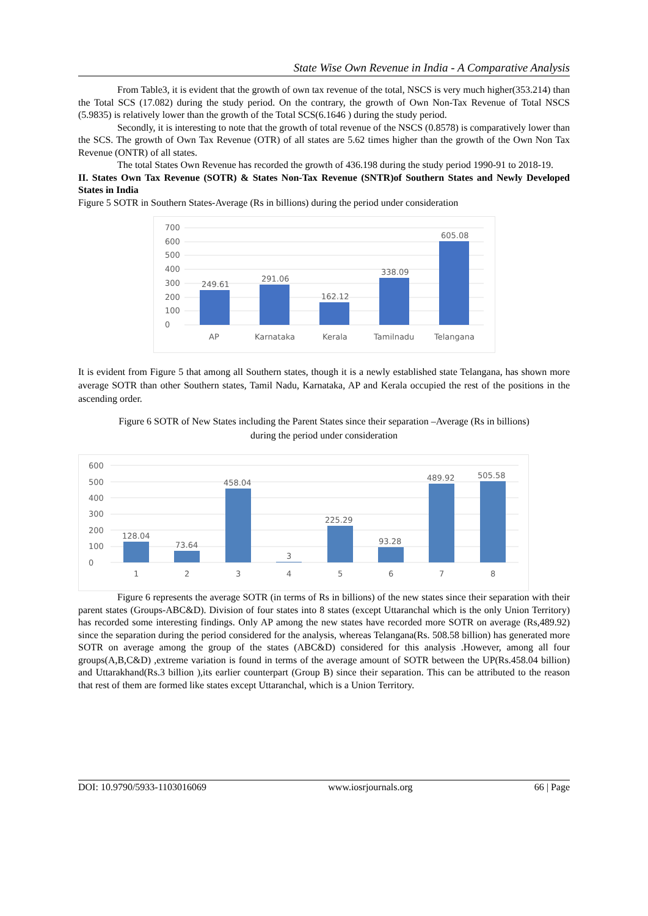State Wise Own Revenue in India - A Comparative Analysis
From Table3, it is evident that the growth of own tax revenue of the total, NSCS is very much higher(353.214) than the Total SCS (17.082) during the study period. On the contrary, the growth of Own Non-Tax Revenue of Total NSCS (5.9835) is relatively lower than the growth of the Total SCS(6.1646 ) during the study period.
Secondly, it is interesting to note that the growth of total revenue of the NSCS (0.8578) is comparatively lower than the SCS. The growth of Own Tax Revenue (OTR) of all states are 5.62 times higher than the growth of the Own Non Tax Revenue (ONTR) of all states.
The total States Own Revenue has recorded the growth of 436.198 during the study period 1990-91 to 2018-19.
II. States Own Tax Revenue (SOTR) & States Non-Tax Revenue (SNTR)of Southern States and Newly Developed States in India
Figure 5 SOTR in Southern States-Average (Rs in billions) during the period under consideration
700
600
500
400
300
200
100
0
249.61
291.06
162.12
338.09
605.08
AP
Karnataka
Kerala
Tamilnadu
Telangana
It is evident from Figure 5 that among all Southern states, though it is a newly established state Telangana, has shown more average SOTR than other Southern states, Tamil Nadu, Karnataka, AP and Kerala occupied the rest of the positions in the ascending order.
Figure 6 SOTR of New States including the Parent States since their separation –Average (Rs in billions)
during the period under consideration
600
500
400
300
200
100
0
128.04
73.64
458.04
3
225.29
93.28
489.92
505.58
1
2
3
4
5
6
7
8
Figure 6 represents the average SOTR (in terms of Rs in billions) of the new states since their separation with their parent states (Groups-ABC&D). Division of four states into 8 states (except Uttaranchal which is the only Union Territory) has recorded some interesting findings. Only AP among the new states have recorded more SOTR on average (Rs,489.92) since the separation during the period considered for the analysis, whereas Telangana(Rs. 508.58 billion) has generated more SOTR on average among the group of the states (ABC&D) considered for this analysis .However, among all four groups(A,B,C&D) ,extreme variation is found in terms of the average amount of SOTR between the UP(Rs.458.04 billion) and Uttarakhand(Rs.3 billion ),its earlier counterpart (Group B) since their separation. This can be attributed to the reason that rest of them are formed like states except Uttaranchal, which is a Union Territory.
DOI: 10.9790/5933-1103016069 www.iosrjournals.org 66 | Page